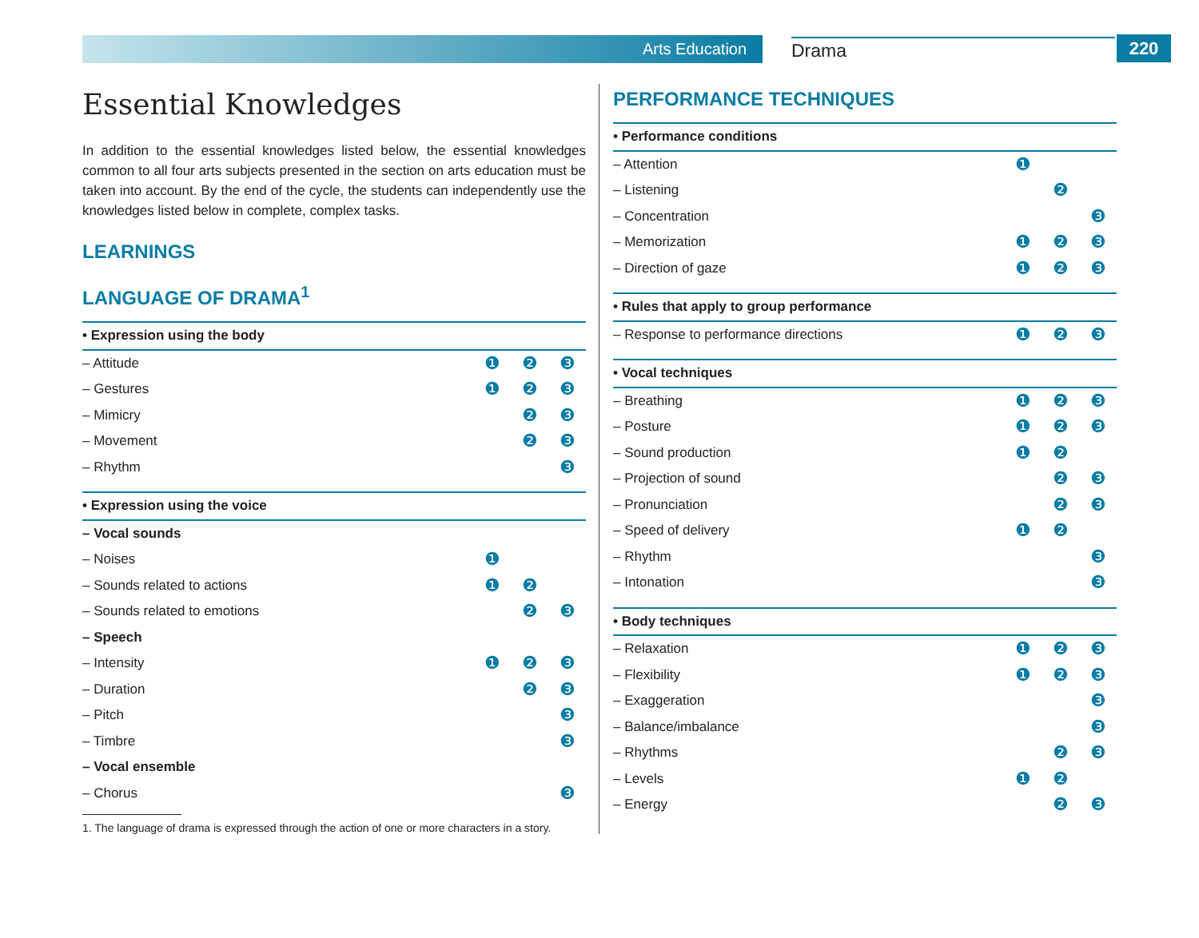Arts Education Drama 220
Essential Knowledges
In addition to the essential knowledges listed below, the essential knowledges common to all four arts subjects presented in the section on arts education must be taken into account. By the end of the cycle, the students can independently use the knowledges listed below in complete, complex tasks.
LEARNINGS
LANGUAGE OF DRAMA<sup>1</sup>
| • Expression using the body | | | |
| – Attitude | ❶ | ❷ | ❸ |
| – Gestures | ❶ | ❷ | ❸ |
| – Mimicry | | ❷ | ❸ |
| – Movement | | ❷ | ❸ |
| – Rhythm | | | ❸ |
| • Expression using the voice | | | |
| – Vocal sounds | | | |
| – Noises | ❶ | | |
| – Sounds related to actions | ❶ | ❷ | |
| – Sounds related to emotions | | ❷ | ❸ |
| – Speech | | | |
| – Intensity | ❶ | ❷ | ❸ |
| – Duration | | ❷ | ❸ |
| – Pitch | | | ❸ |
| – Timbre | | | ❸ |
| – Vocal ensemble | | | |
| – Chorus | | | ❸ |
1. The language of drama is expressed through the action of one or more characters in a story.
PERFORMANCE TECHNIQUES
| • Performance conditions | | | |
| – Attention | ❶ | | |
| – Listening | | ❷ | |
| – Concentration | | | ❸ |
| – Memorization | ❶ | ❷ | ❸ |
| – Direction of gaze | ❶ | ❷ | ❸ |
| • Rules that apply to group performance | | | |
| – Response to performance directions | ❶ | ❷ | ❸ |
| • Vocal techniques | | | |
| – Breathing | ❶ | ❷ | ❸ |
| – Posture | ❶ | ❷ | ❸ |
| – Sound production | ❶ | ❷ | |
| – Projection of sound | | ❷ | ❸ |
| – Pronunciation | | ❷ | ❸ |
| – Speed of delivery | ❶ | ❷ | |
| – Rhythm | | | ❸ |
| – Intonation | | | ❸ |
| • Body techniques | | | |
| – Relaxation | ❶ | ❷ | ❸ |
| – Flexibility | ❶ | ❷ | ❸ |
| – Exaggeration | | | ❸ |
| – Balance/imbalance | | | ❸ |
| – Rhythms | | ❷ | ❸ |
| – Levels | ❶ | ❷ | |
| – Energy | | ❷ | ❸ |